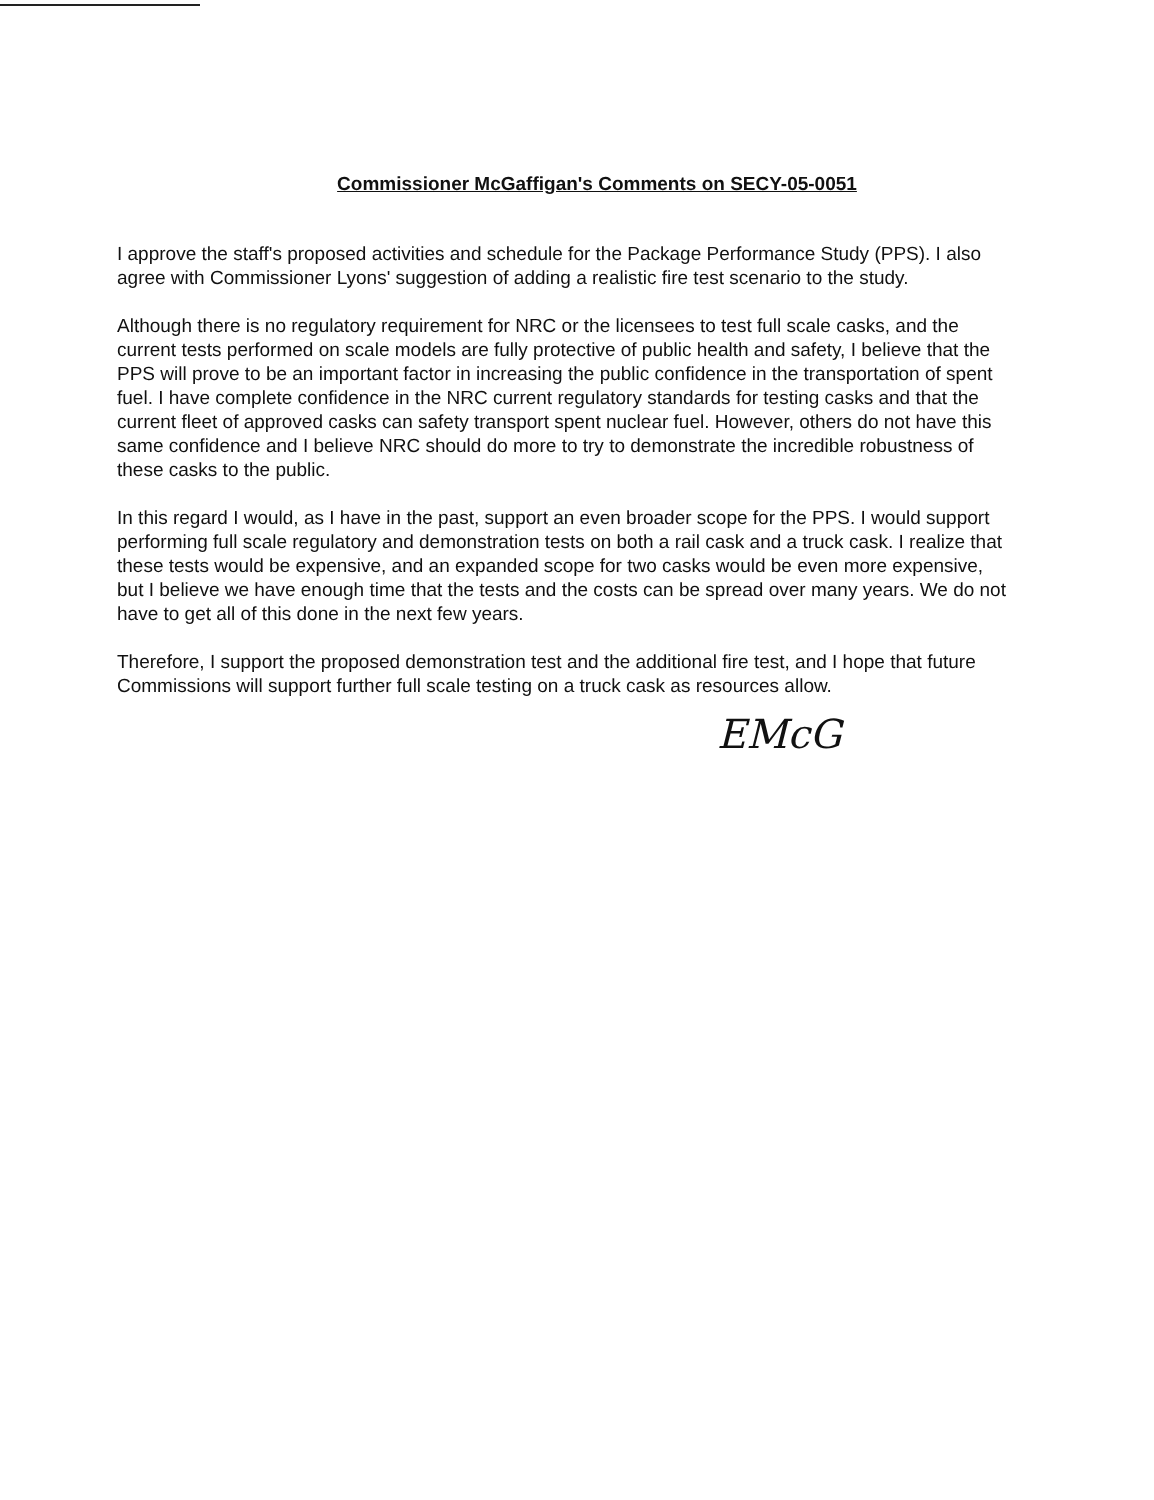Commissioner McGaffigan's Comments on SECY-05-0051
I approve the staff's proposed activities and schedule for the Package Performance Study (PPS). I also agree with Commissioner Lyons' suggestion of adding a realistic fire test scenario to the study.
Although there is no regulatory requirement for NRC or the licensees to test full scale casks, and the current tests performed on scale models are fully protective of public health and safety, I believe that the PPS will prove to be an important factor in increasing the public confidence in the transportation of spent fuel. I have complete confidence in the NRC current regulatory standards for testing casks and that the current fleet of approved casks can safety transport spent nuclear fuel. However, others do not have this same confidence and I believe NRC should do more to try to demonstrate the incredible robustness of these casks to the public.
In this regard I would, as I have in the past, support an even broader scope for the PPS. I would support performing full scale regulatory and demonstration tests on both a rail cask and a truck cask. I realize that these tests would be expensive, and an expanded scope for two casks would be even more expensive, but I believe we have enough time that the tests and the costs can be spread over many years. We do not have to get all of this done in the next few years.
Therefore, I support the proposed demonstration test and the additional fire test, and I hope that future Commissions will support further full scale testing on a truck cask as resources allow.
EMcG